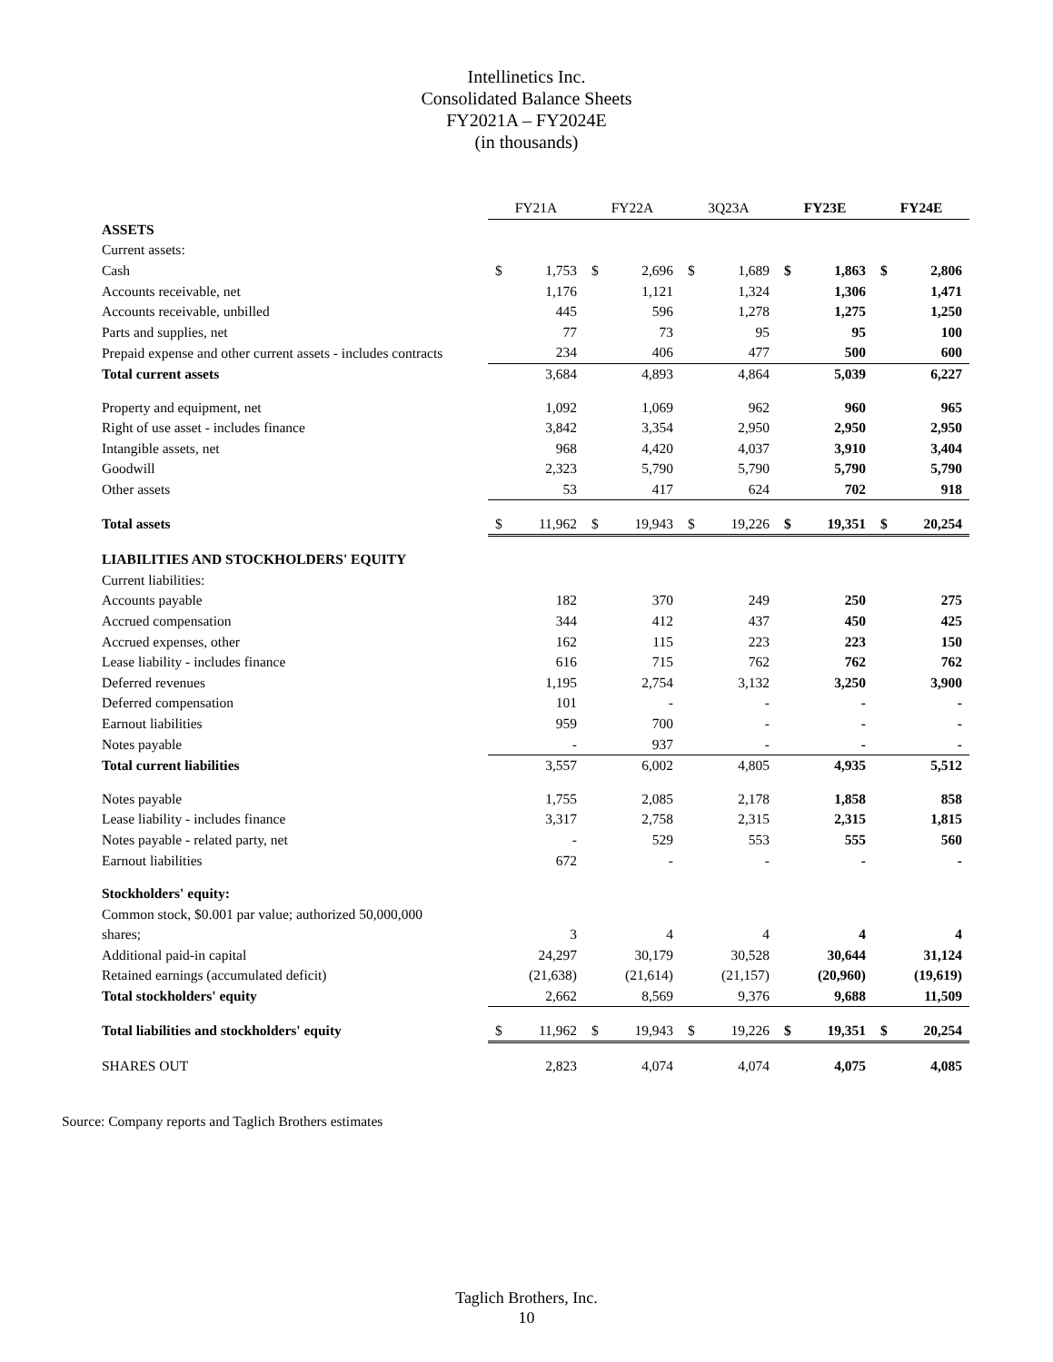Intellinetics Inc.
Consolidated Balance Sheets
FY2021A – FY2024E
(in thousands)
| | FY21A | | FY22A | | 3Q23A | | FY23E | | FY24E | |
| ASSETS | | | | | | | | | | |
| Current assets: | | | | | | | | | | |
| Cash | $ | 1,753 | $ | 2,696 | $ | 1,689 | $ | 1,863 | $ | 2,806 |
| Accounts receivable, net | | 1,176 | | 1,121 | | 1,324 | | 1,306 | | 1,471 |
| Accounts receivable, unbilled | | 445 | | 596 | | 1,278 | | 1,275 | | 1,250 |
| Parts and supplies, net | | 77 | | 73 | | 95 | | 95 | | 100 |
| Prepaid expense and other current assets - includes contracts | | 234 | | 406 | | 477 | | 500 | | 600 |
| Total current assets | | 3,684 | | 4,893 | | 4,864 | | 5,039 | | 6,227 |
| Property and equipment, net | | 1,092 | | 1,069 | | 962 | | 960 | | 965 |
| Right of use asset - includes finance | | 3,842 | | 3,354 | | 2,950 | | 2,950 | | 2,950 |
| Intangible assets, net | | 968 | | 4,420 | | 4,037 | | 3,910 | | 3,404 |
| Goodwill | | 2,323 | | 5,790 | | 5,790 | | 5,790 | | 5,790 |
| Other assets | | 53 | | 417 | | 624 | | 702 | | 918 |
| Total assets | $ | 11,962 | $ | 19,943 | $ | 19,226 | $ | 19,351 | $ | 20,254 |
| LIABILITIES AND STOCKHOLDERS' EQUITY | | | | | | | | | | |
| Current liabilities: | | | | | | | | | | |
| Accounts payable | | 182 | | 370 | | 249 | | 250 | | 275 |
| Accrued compensation | | 344 | | 412 | | 437 | | 450 | | 425 |
| Accrued expenses, other | | 162 | | 115 | | 223 | | 223 | | 150 |
| Lease liability - includes finance | | 616 | | 715 | | 762 | | 762 | | 762 |
| Deferred revenues | | 1,195 | | 2,754 | | 3,132 | | 3,250 | | 3,900 |
| Deferred compensation | | 101 | | - | | - | | - | | - |
| Earnout liabilities | | 959 | | 700 | | - | | - | | - |
| Notes payable | | - | | 937 | | - | | - | | - |
| Total current liabilities | | 3,557 | | 6,002 | | 4,805 | | 4,935 | | 5,512 |
| Notes payable | | 1,755 | | 2,085 | | 2,178 | | 1,858 | | 858 |
| Lease liability - includes finance | | 3,317 | | 2,758 | | 2,315 | | 2,315 | | 1,815 |
| Notes payable - related party, net | | - | | 529 | | 553 | | 555 | | 560 |
| Earnout liabilities | | 672 | | - | | - | | - | | - |
| Stockholders' equity: | | | | | | | | | | |
| Common stock, $0.001 par value; authorized 50,000,000 | | | | | | | | | | |
| shares; | | 3 | | 4 | | 4 | | 4 | | 4 |
| Additional paid-in capital | | 24,297 | | 30,179 | | 30,528 | | 30,644 | | 31,124 |
| Retained earnings (accumulated deficit) | | (21,638) | | (21,614) | | (21,157) | | (20,960) | | (19,619) |
| Total stockholders' equity | | 2,662 | | 8,569 | | 9,376 | | 9,688 | | 11,509 |
| Total liabilities and stockholders' equity | $ | 11,962 | $ | 19,943 | $ | 19,226 | $ | 19,351 | $ | 20,254 |
| SHARES OUT | | 2,823 | | 4,074 | | 4,074 | | 4,075 | | 4,085 |
Source: Company reports and Taglich Brothers estimates
Taglich Brothers, Inc.
10